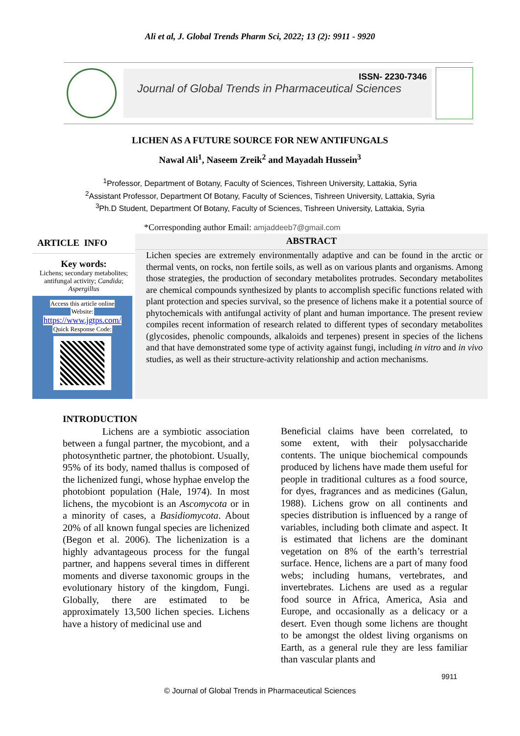Ali et al, J. Global Trends Pharm Sci, 2022; 13 (2): 9911 - 9920
ISSN- 2230-7346
Journal of Global Trends in Pharmaceutical Sciences
LICHEN AS A FUTURE SOURCE FOR NEW ANTIFUNGALS
Nawal Ali<sup>1</sup>, Naseem Zreik<sup>2</sup> and Mayadah Hussein<sup>3</sup>
<sup>1</sup> Professor, Department of Botany, Faculty of Sciences, Tishreen University, Lattakia, Syria
<sup>2</sup> Assistant Professor, Department Of Botany, Faculty of Sciences, Tishreen University, Lattakia, Syria
<sup>3</sup> Ph.D Student, Department Of Botany, Faculty of Sciences, Tishreen University, Lattakia, Syria
*Corresponding author Email: amjaddeeb7@gmail.com
ARTICLE INFO
Key words:
Lichens; secondary metabolites; antifungal activity; Candida; Aspergillus
Access this article online
Website:
https://www.jgtps.com/
Quick Response Code:
ABSTRACT
Lichen species are extremely environmentally adaptive and can be found in the arctic or thermal vents, on rocks, non fertile soils, as well as on various plants and organisms. Among those strategies, the production of secondary metabolites protrudes. Secondary metabolites are chemical compounds synthesized by plants to accomplish specific functions related with plant protection and species survival, so the presence of lichens make it a potential source of phytochemicals with antifungal activity of plant and human importance. The present review compiles recent information of research related to different types of secondary metabolites (glycosides, phenolic compounds, alkaloids and terpenes) present in species of the lichens and that have demonstrated some type of activity against fungi, including in vitro and in vivo studies, as well as their structure-activity relationship and action mechanisms.
INTRODUCTION
Lichens are a symbiotic association between a fungal partner, the mycobiont, and a photosynthetic partner, the photobiont. Usually, 95% of its body, named thallus is composed of the lichenized fungi, whose hyphae envelop the photobiont population (Hale, 1974). In most lichens, the mycobiont is an Ascomycota or in a minority of cases, a Basidiomycota. About 20% of all known fungal species are lichenized (Begon et al. 2006). The lichenization is a highly advantageous process for the fungal partner, and happens several times in different moments and diverse taxonomic groups in the evolutionary history of the kingdom, Fungi. Globally, there are estimated to be approximately 13,500 lichen species. Lichens have a history of medicinal use and
Beneficial claims have been correlated, to some extent, with their polysaccharide contents. The unique biochemical compounds produced by lichens have made them useful for people in traditional cultures as a food source, for dyes, fragrances and as medicines (Galun, 1988). Lichens grow on all continents and species distribution is influenced by a range of variables, including both climate and aspect. It is estimated that lichens are the dominant vegetation on 8% of the earth’s terrestrial surface. Hence, lichens are a part of many food webs; including humans, vertebrates, and invertebrates. Lichens are used as a regular food source in Africa, America, Asia and Europe, and occasionally as a delicacy or a desert. Even though some lichens are thought to be amongst the oldest living organisms on Earth, as a general rule they are less familiar than vascular plants and
9911
© Journal of Global Trends in Pharmaceutical Sciences